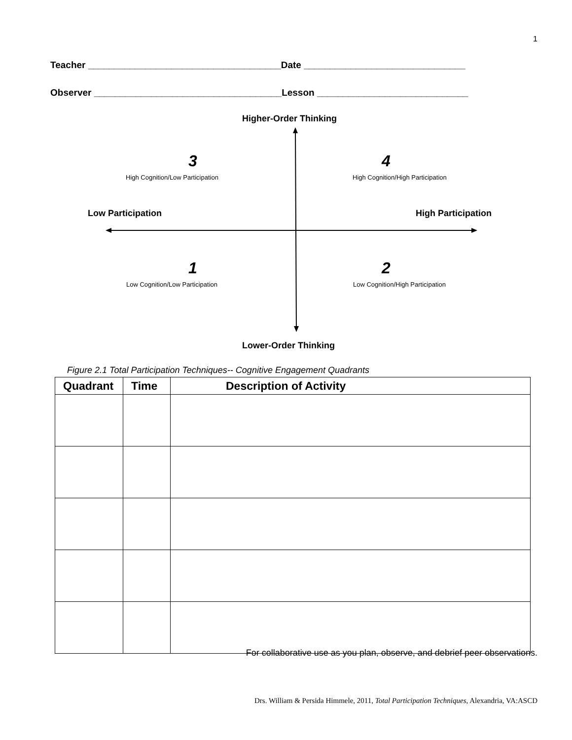1
Teacher _____________________________________Date _______________________________
Observer ____________________________________Lesson _____________________________
Higher-Order Thinking
3
High Cognition/Low Participation
4
High Cognition/High Participation
Low Participation High Participation
1
Low Cognition/Low Participation
2
Low Cognition/High Participation
Lower-Order Thinking
Figure 2.1 Total Participation Techniques-- Cognitive Engagement Quadrants
| Quadrant | Time | Description of Activity |
| --- | --- | --- |
For collaborative use as you plan, observe, and debrief peer observations.
Drs. William & Persida Himmele, 2011, Total Participation Techniques, Alexandria, VA:ASCD